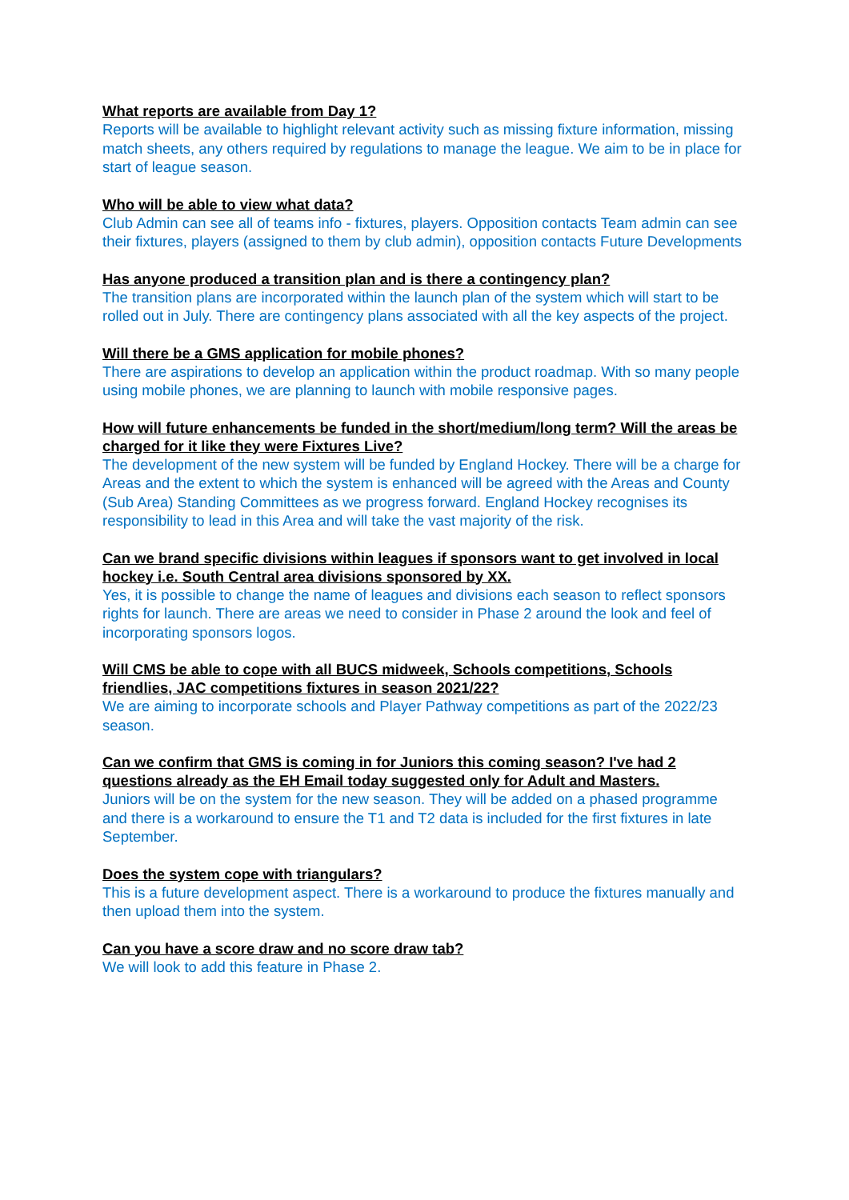What reports are available from Day 1?
Reports will be available to highlight relevant activity such as missing fixture information, missing match sheets, any others required by regulations to manage the league. We aim to be in place for start of league season.
Who will be able to view what data?
Club Admin can see all of teams info - fixtures, players. Opposition contacts Team admin can see their fixtures, players (assigned to them by club admin), opposition contacts Future Developments
Has anyone produced a transition plan and is there a contingency plan?
The transition plans are incorporated within the launch plan of the system which will start to be rolled out in July. There are contingency plans associated with all the key aspects of the project.
Will there be a GMS application for mobile phones?
There are aspirations to develop an application within the product roadmap. With so many people using mobile phones, we are planning to launch with mobile responsive pages.
How will future enhancements be funded in the short/medium/long term? Will the areas be charged for it like they were Fixtures Live?
The development of the new system will be funded by England Hockey. There will be a charge for Areas and the extent to which the system is enhanced will be agreed with the Areas and County (Sub Area) Standing Committees as we progress forward. England Hockey recognises its responsibility to lead in this Area and will take the vast majority of the risk.
Can we brand specific divisions within leagues if sponsors want to get involved in local hockey i.e. South Central area divisions sponsored by XX.
Yes, it is possible to change the name of leagues and divisions each season to reflect sponsors rights for launch. There are areas we need to consider in Phase 2 around the look and feel of incorporating sponsors logos.
Will CMS be able to cope with all BUCS midweek, Schools competitions, Schools friendlies, JAC competitions fixtures in season 2021/22?
We are aiming to incorporate schools and Player Pathway competitions as part of the 2022/23 season.
Can we confirm that GMS is coming in for Juniors this coming season? I've had 2 questions already as the EH Email today suggested only for Adult and Masters.
Juniors will be on the system for the new season. They will be added on a phased programme and there is a workaround to ensure the T1 and T2 data is included for the first fixtures in late September.
Does the system cope with triangulars?
This is a future development aspect. There is a workaround to produce the fixtures manually and then upload them into the system.
Can you have a score draw and no score draw tab?
We will look to add this feature in Phase 2.